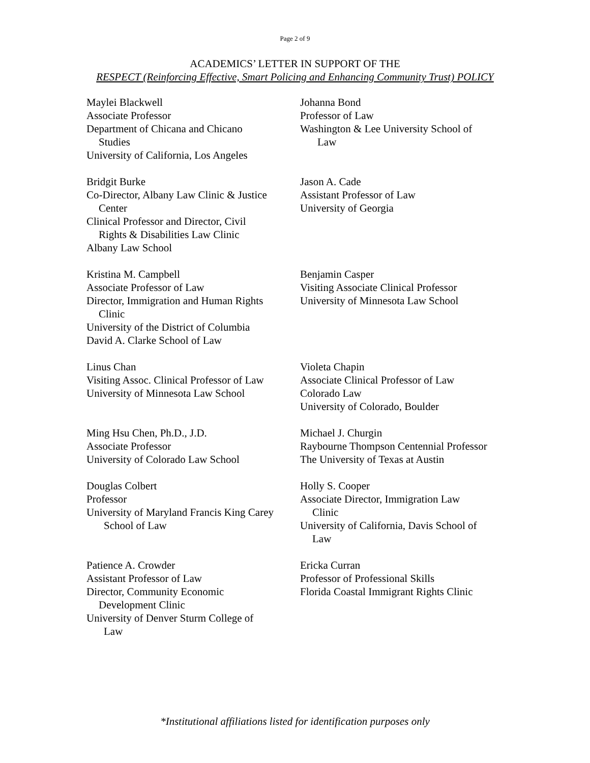Page 2 of 9
ACADEMICS’ LETTER IN SUPPORT OF THE
RESPECT (Reinforcing Effective, Smart Policing and Enhancing Community Trust) POLICY
Maylei Blackwell
Associate Professor
Department of Chicana and Chicano
Studies
University of California, Los Angeles
Johanna Bond
Professor of Law
Washington & Lee University School of
Law
Bridgit Burke
Co-Director, Albany Law Clinic & Justice
Center
Clinical Professor and Director, Civil
Rights & Disabilities Law Clinic
Albany Law School
Jason A. Cade
Assistant Professor of Law
University of Georgia
Kristina M. Campbell
Associate Professor of Law
Director, Immigration and Human Rights
Clinic
University of the District of Columbia
David A. Clarke School of Law
Benjamin Casper
Visiting Associate Clinical Professor
University of Minnesota Law School
Linus Chan
Visiting Assoc. Clinical Professor of Law
University of Minnesota Law School
Violeta Chapin
Associate Clinical Professor of Law
Colorado Law
University of Colorado, Boulder
Ming Hsu Chen, Ph.D., J.D.
Associate Professor
University of Colorado Law School
Michael J. Churgin
Raybourne Thompson Centennial Professor
The University of Texas at Austin
Douglas Colbert
Professor
University of Maryland Francis King Carey
School of Law
Holly S. Cooper
Associate Director, Immigration Law
Clinic
University of California, Davis School of
Law
Patience A. Crowder
Assistant Professor of Law
Director, Community Economic
Development Clinic
University of Denver Sturm College of
Law
Ericka Curran
Professor of Professional Skills
Florida Coastal Immigrant Rights Clinic
*Institutional affiliations listed for identification purposes only